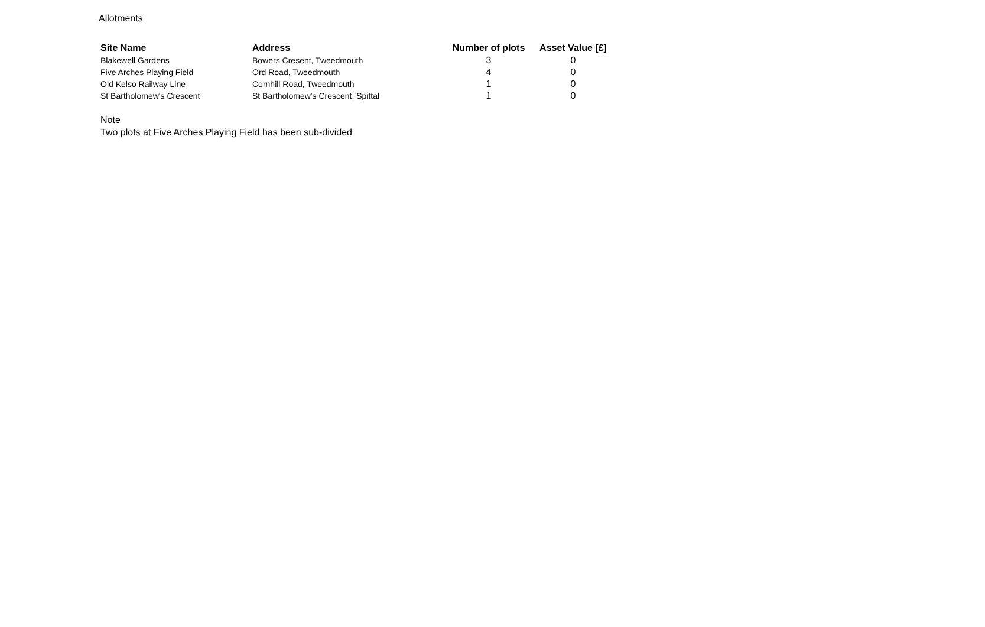Allotments
| Site Name | Address | Number of plots | Asset Value [£] |
| --- | --- | --- | --- |
| Blakewell Gardens | Bowers Cresent, Tweedmouth | 3 | 0 |
| Five Arches Playing Field | Ord Road, Tweedmouth | 4 | 0 |
| Old Kelso Railway Line | Cornhill Road, Tweedmouth | 1 | 0 |
| St Bartholomew's Crescent | St Bartholomew's Crescent, Spittal | 1 | 0 |
Note
Two plots at Five Arches Playing Field has been sub-divided